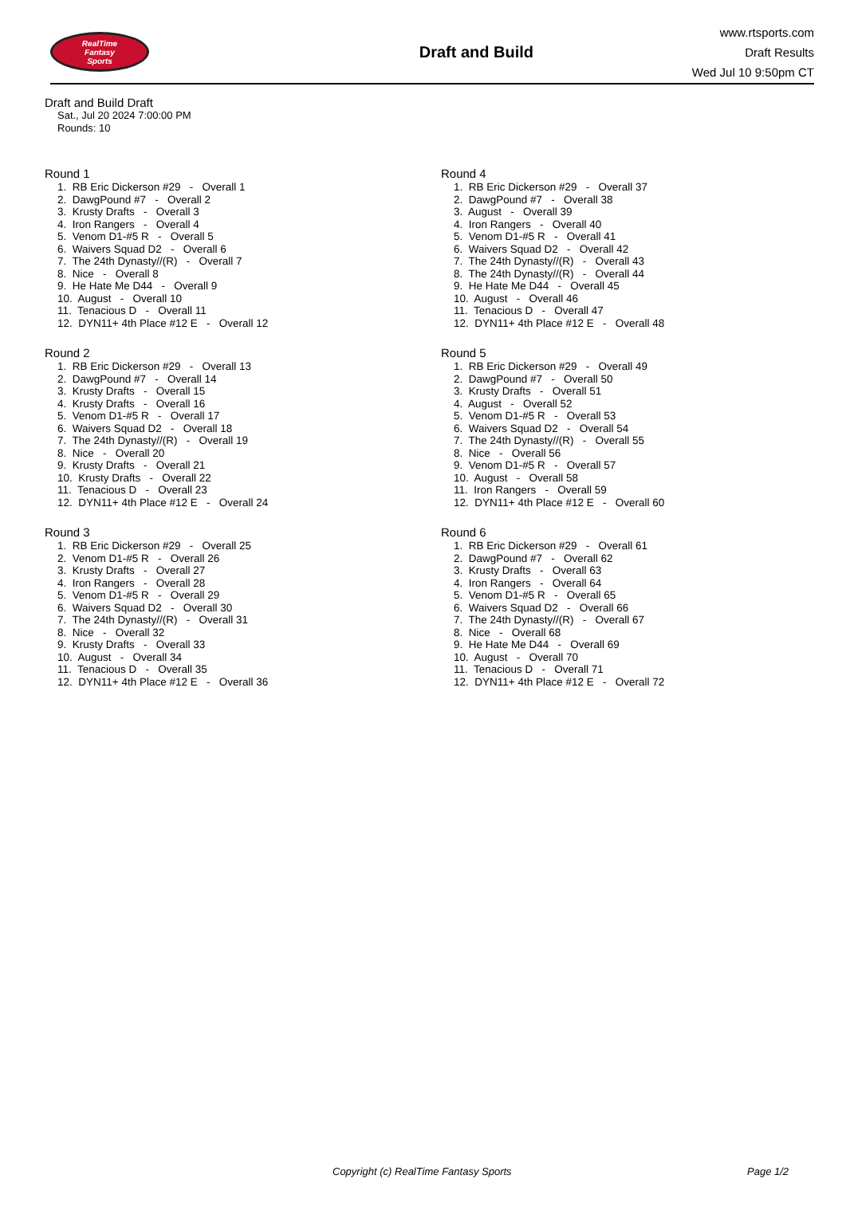RealTime
Fantasy
Sports
Draft and Build
www.rtsports.com
Draft Results
Wed Jul 10 9:50pm CT
Draft and Build Draft
Sat., Jul 20 2024 7:00:00 PM
Rounds: 10
Round 1
1. RB Eric Dickerson #29 - Overall 1
2. DawgPound #7 - Overall 2
3. Krusty Drafts - Overall 3
4. Iron Rangers - Overall 4
5. Venom D1-#5 R - Overall 5
6. Waivers Squad D2 - Overall 6
7. The 24th Dynasty//(R) - Overall 7
8. Nice - Overall 8
9. He Hate Me D44 - Overall 9
10. August - Overall 10
11. Tenacious D - Overall 11
12. DYN11+ 4th Place #12 E - Overall 12
Round 2
1. RB Eric Dickerson #29 - Overall 13
2. DawgPound #7 - Overall 14
3. Krusty Drafts - Overall 15
4. Krusty Drafts - Overall 16
5. Venom D1-#5 R - Overall 17
6. Waivers Squad D2 - Overall 18
7. The 24th Dynasty//(R) - Overall 19
8. Nice - Overall 20
9. Krusty Drafts - Overall 21
10. Krusty Drafts - Overall 22
11. Tenacious D - Overall 23
12. DYN11+ 4th Place #12 E - Overall 24
Round 3
1. RB Eric Dickerson #29 - Overall 25
2. Venom D1-#5 R - Overall 26
3. Krusty Drafts - Overall 27
4. Iron Rangers - Overall 28
5. Venom D1-#5 R - Overall 29
6. Waivers Squad D2 - Overall 30
7. The 24th Dynasty//(R) - Overall 31
8. Nice - Overall 32
9. Krusty Drafts - Overall 33
10. August - Overall 34
11. Tenacious D - Overall 35
12. DYN11+ 4th Place #12 E - Overall 36
Round 4
1. RB Eric Dickerson #29 - Overall 37
2. DawgPound #7 - Overall 38
3. August - Overall 39
4. Iron Rangers - Overall 40
5. Venom D1-#5 R - Overall 41
6. Waivers Squad D2 - Overall 42
7. The 24th Dynasty//(R) - Overall 43
8. The 24th Dynasty//(R) - Overall 44
9. He Hate Me D44 - Overall 45
10. August - Overall 46
11. Tenacious D - Overall 47
12. DYN11+ 4th Place #12 E - Overall 48
Round 5
1. RB Eric Dickerson #29 - Overall 49
2. DawgPound #7 - Overall 50
3. Krusty Drafts - Overall 51
4. August - Overall 52
5. Venom D1-#5 R - Overall 53
6. Waivers Squad D2 - Overall 54
7. The 24th Dynasty//(R) - Overall 55
8. Nice - Overall 56
9. Venom D1-#5 R - Overall 57
10. August - Overall 58
11. Iron Rangers - Overall 59
12. DYN11+ 4th Place #12 E - Overall 60
Round 6
1. RB Eric Dickerson #29 - Overall 61
2. DawgPound #7 - Overall 62
3. Krusty Drafts - Overall 63
4. Iron Rangers - Overall 64
5. Venom D1-#5 R - Overall 65
6. Waivers Squad D2 - Overall 66
7. The 24th Dynasty//(R) - Overall 67
8. Nice - Overall 68
9. He Hate Me D44 - Overall 69
10. August - Overall 70
11. Tenacious D - Overall 71
12. DYN11+ 4th Place #12 E - Overall 72
Copyright (c) RealTime Fantasy Sports Page 1/2